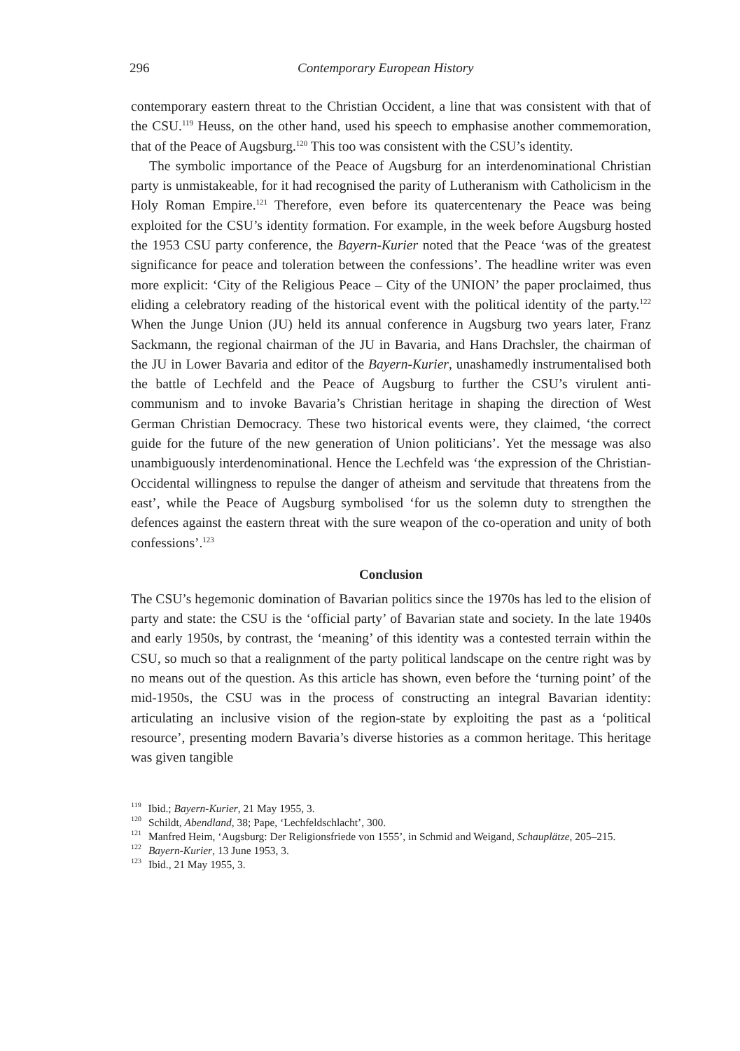296 Contemporary European History
contemporary eastern threat to the Christian Occident, a line that was consistent with that of the CSU.<sup>119</sup> Heuss, on the other hand, used his speech to emphasise another commemoration, that of the Peace of Augsburg.<sup>120</sup> This too was consistent with the CSU’s identity.
The symbolic importance of the Peace of Augsburg for an interdenominational Christian party is unmistakeable, for it had recognised the parity of Lutheranism with Catholicism in the Holy Roman Empire.<sup>121</sup> Therefore, even before its quatercentenary the Peace was being exploited for the CSU’s identity formation. For example, in the week before Augsburg hosted the 1953 CSU party conference, the Bayern-Kurier noted that the Peace ‘was of the greatest significance for peace and toleration between the confessions’. The headline writer was even more explicit: ‘City of the Religious Peace – City of the UNION’ the paper proclaimed, thus eliding a celebratory reading of the historical event with the political identity of the party.<sup>122</sup> When the Junge Union (JU) held its annual conference in Augsburg two years later, Franz Sackmann, the regional chairman of the JU in Bavaria, and Hans Drachsler, the chairman of the JU in Lower Bavaria and editor of the Bayern-Kurier, unashamedly instrumentalised both the battle of Lechfeld and the Peace of Augsburg to further the CSU’s virulent anti-communism and to invoke Bavaria’s Christian heritage in shaping the direction of West German Christian Democracy. These two historical events were, they claimed, ‘the correct guide for the future of the new generation of Union politicians’. Yet the message was also unambiguously interdenominational. Hence the Lechfeld was ‘the expression of the Christian-Occidental willingness to repulse the danger of atheism and servitude that threatens from the east’, while the Peace of Augsburg symbolised ‘for us the solemn duty to strengthen the defences against the eastern threat with the sure weapon of the co-operation and unity of both confessions’.<sup>123</sup>
Conclusion
The CSU’s hegemonic domination of Bavarian politics since the 1970s has led to the elision of party and state: the CSU is the ‘official party’ of Bavarian state and society. In the late 1940s and early 1950s, by contrast, the ‘meaning’ of this identity was a contested terrain within the CSU, so much so that a realignment of the party political landscape on the centre right was by no means out of the question. As this article has shown, even before the ‘turning point’ of the mid-1950s, the CSU was in the process of constructing an integral Bavarian identity: articulating an inclusive vision of the region-state by exploiting the past as a ‘political resource’, presenting modern Bavaria’s diverse histories as a common heritage. This heritage was given tangible
<sup>119</sup> Ibid.; Bayern-Kurier, 21 May 1955, 3.
<sup>120</sup> Schildt, Abendland, 38; Pape, ‘Lechfeldschlacht’, 300.
<sup>121</sup> Manfred Heim, ‘Augsburg: Der Religionsfriede von 1555’, in Schmid and Weigand, Schauplätze, 205–215.
<sup>122</sup> Bayern-Kurier, 13 June 1953, 3.
<sup>123</sup> Ibid., 21 May 1955, 3.